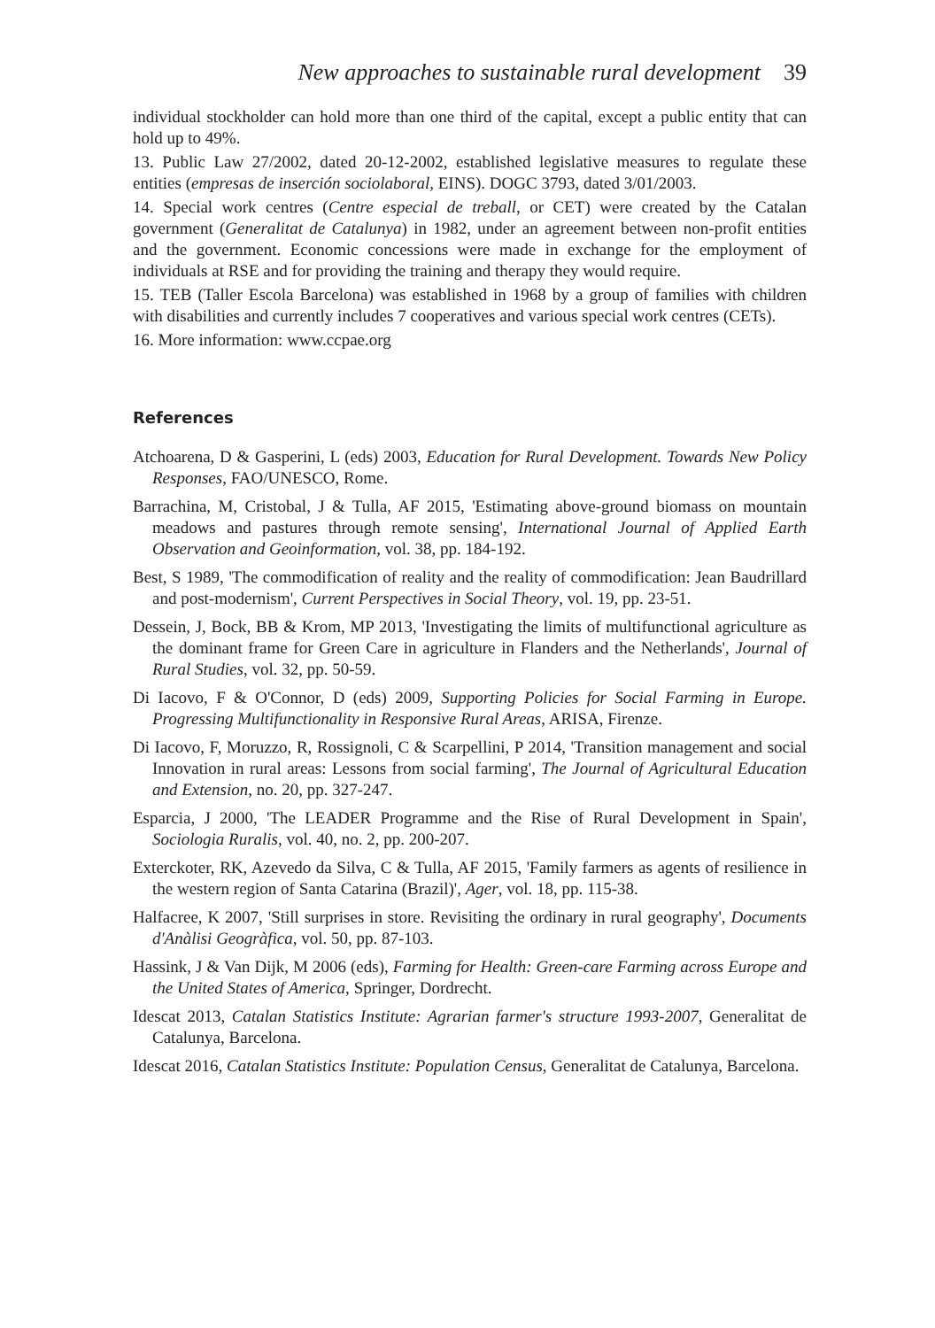New approaches to sustainable rural development 39
individual stockholder can hold more than one third of the capital, except a public entity that can hold up to 49%.
13. Public Law 27/2002, dated 20-12-2002, established legislative measures to regulate these entities (empresas de inserción sociolaboral, EINS). DOGC 3793, dated 3/01/2003.
14. Special work centres (Centre especial de treball, or CET) were created by the Catalan government (Generalitat de Catalunya) in 1982, under an agreement between non-profit entities and the government. Economic concessions were made in exchange for the employment of individuals at RSE and for providing the training and therapy they would require.
15. TEB (Taller Escola Barcelona) was established in 1968 by a group of families with children with disabilities and currently includes 7 cooperatives and various special work centres (CETs).
16. More information: www.ccpae.org
References
Atchoarena, D & Gasperini, L (eds) 2003, Education for Rural Development. Towards New Policy Responses, FAO/UNESCO, Rome.
Barrachina, M, Cristobal, J & Tulla, AF 2015, 'Estimating above-ground biomass on mountain meadows and pastures through remote sensing', International Journal of Applied Earth Observation and Geoinformation, vol. 38, pp. 184-192.
Best, S 1989, 'The commodification of reality and the reality of commodification: Jean Baudrillard and post-modernism', Current Perspectives in Social Theory, vol. 19, pp. 23-51.
Dessein, J, Bock, BB & Krom, MP 2013, 'Investigating the limits of multifunctional agriculture as the dominant frame for Green Care in agriculture in Flanders and the Netherlands', Journal of Rural Studies, vol. 32, pp. 50-59.
Di Iacovo, F & O'Connor, D (eds) 2009, Supporting Policies for Social Farming in Europe. Progressing Multifunctionality in Responsive Rural Areas, ARISA, Firenze.
Di Iacovo, F, Moruzzo, R, Rossignoli, C & Scarpellini, P 2014, 'Transition management and social Innovation in rural areas: Lessons from social farming', The Journal of Agricultural Education and Extension, no. 20, pp. 327-247.
Esparcia, J 2000, 'The LEADER Programme and the Rise of Rural Development in Spain', Sociologia Ruralis, vol. 40, no. 2, pp. 200-207.
Exterckoter, RK, Azevedo da Silva, C & Tulla, AF 2015, 'Family farmers as agents of resilience in the western region of Santa Catarina (Brazil)', Ager, vol. 18, pp. 115-38.
Halfacree, K 2007, 'Still surprises in store. Revisiting the ordinary in rural geography', Documents d'Anàlisi Geogràfica, vol. 50, pp. 87-103.
Hassink, J & Van Dijk, M 2006 (eds), Farming for Health: Green-care Farming across Europe and the United States of America, Springer, Dordrecht.
Idescat 2013, Catalan Statistics Institute: Agrarian farmer's structure 1993-2007, Generalitat de Catalunya, Barcelona.
Idescat 2016, Catalan Statistics Institute: Population Census, Generalitat de Catalunya, Barcelona.